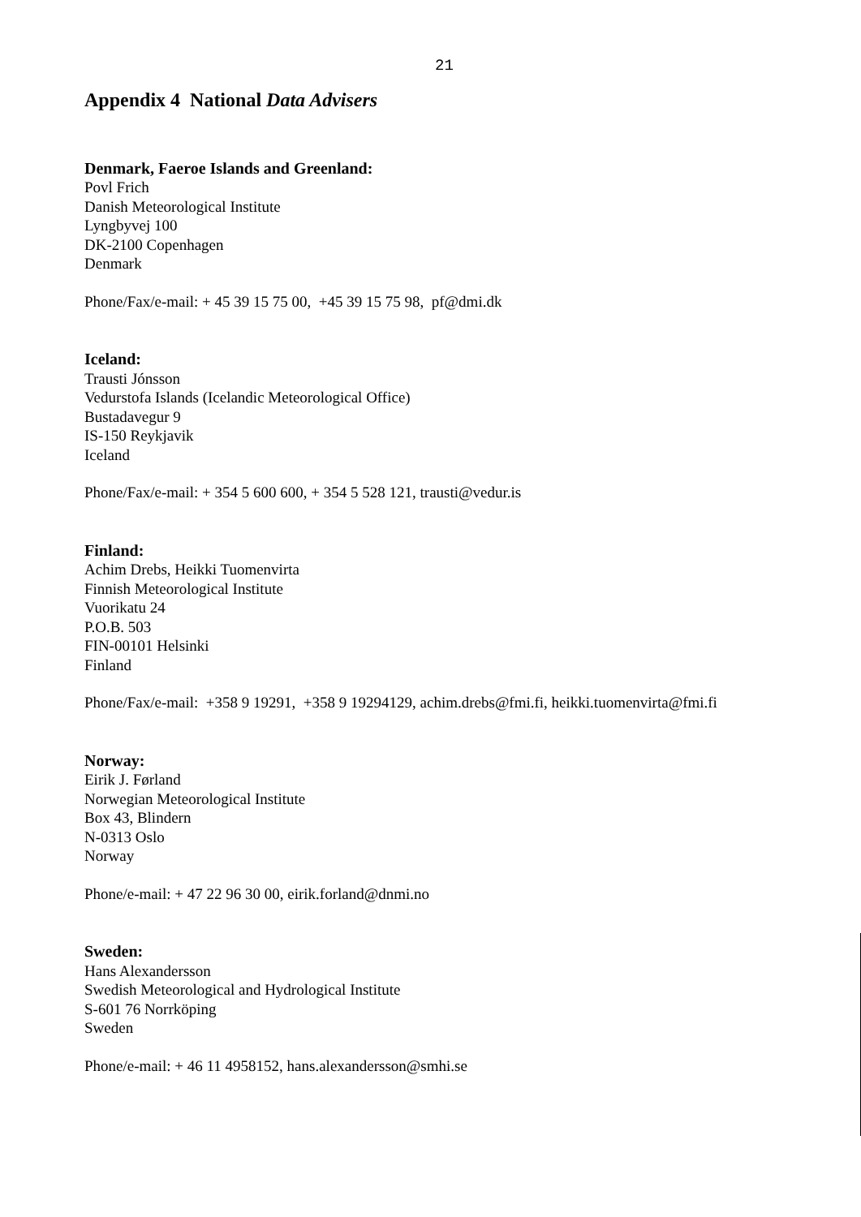21
Appendix 4 National Data Advisers
Denmark, Faeroe Islands and Greenland:
Povl Frich
Danish Meteorological Institute
Lyngbyvej 100
DK-2100 Copenhagen
Denmark
Phone/Fax/e-mail: + 45 39 15 75 00, +45 39 15 75 98, pf@dmi.dk
Iceland:
Trausti Jónsson
Vedurstofa Islands (Icelandic Meteorological Office)
Bustadavegur 9
IS-150 Reykjavik
Iceland
Phone/Fax/e-mail: + 354 5 600 600, + 354 5 528 121, trausti@vedur.is
Finland:
Achim Drebs, Heikki Tuomenvirta
Finnish Meteorological Institute
Vuorikatu 24
P.O.B. 503
FIN-00101 Helsinki
Finland
Phone/Fax/e-mail: +358 9 19291, +358 9 19294129, achim.drebs@fmi.fi, heikki.tuomenvirta@fmi.fi
Norway:
Eirik J. Førland
Norwegian Meteorological Institute
Box 43, Blindern
N-0313 Oslo
Norway
Phone/e-mail: + 47 22 96 30 00, eirik.forland@dnmi.no
Sweden:
Hans Alexandersson
Swedish Meteorological and Hydrological Institute
S-601 76 Norrköping
Sweden
Phone/e-mail: + 46 11 4958152, hans.alexandersson@smhi.se